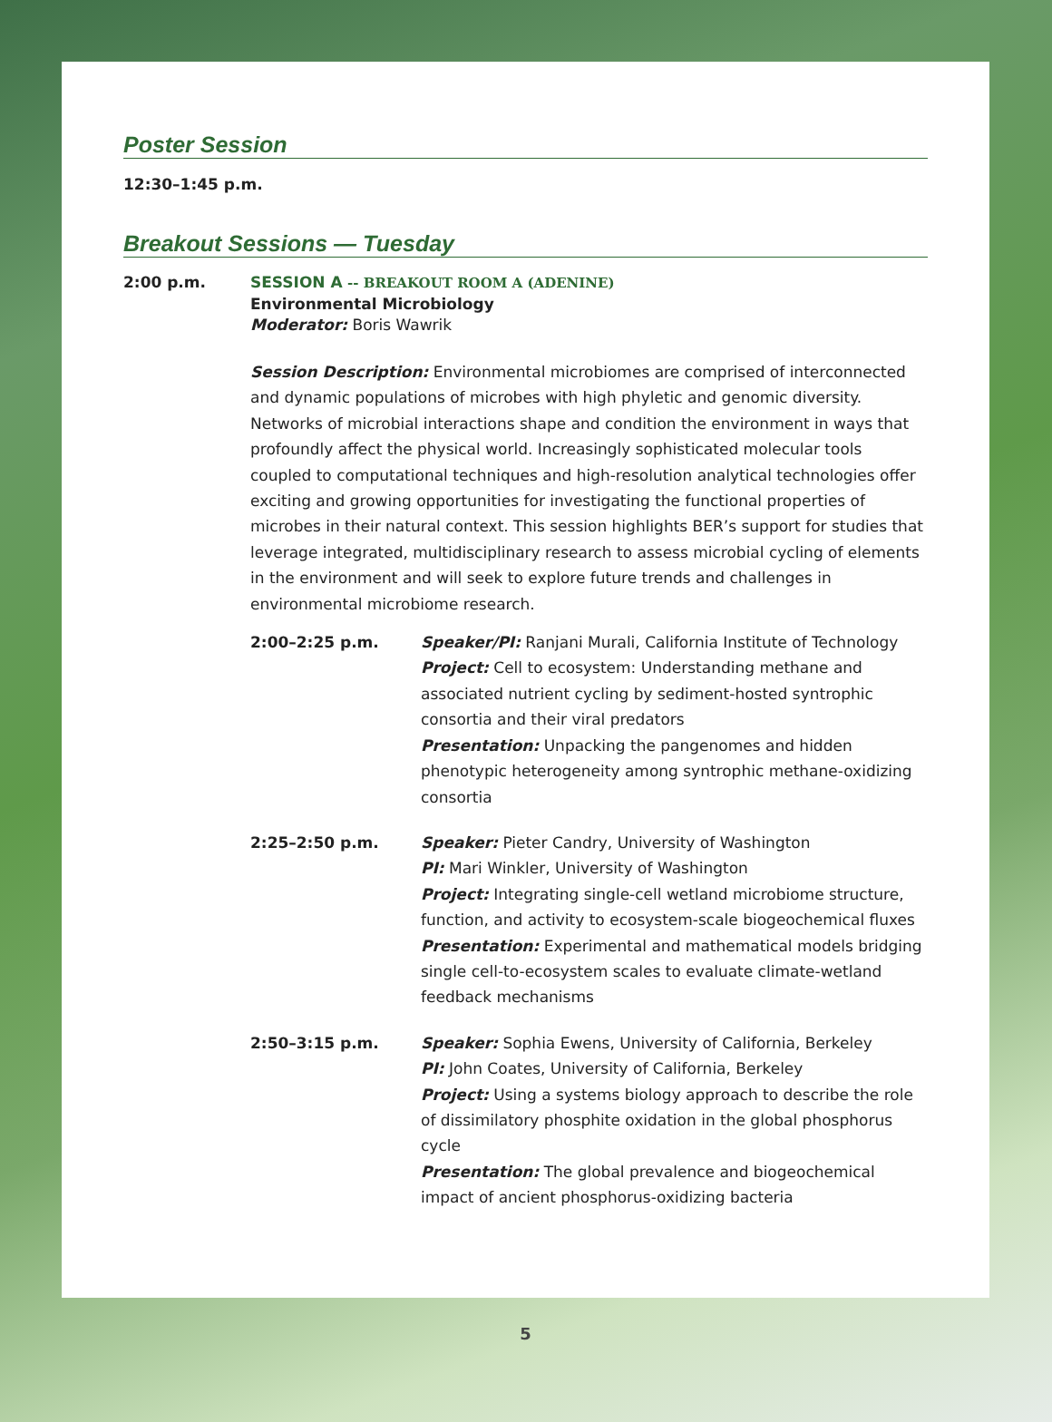Poster Session
12:30–1:45 p.m.
Breakout Sessions — Tuesday
2:00 p.m. SESSION A -- BREAKOUT ROOM A (ADENINE)
Environmental Microbiology
Moderator: Boris Wawrik
Session Description: Environmental microbiomes are comprised of interconnected and dynamic populations of microbes with high phyletic and genomic diversity. Networks of microbial interactions shape and condition the environment in ways that profoundly affect the physical world. Increasingly sophisticated molecular tools coupled to computational techniques and high-resolution analytical technologies offer exciting and growing opportunities for investigating the functional properties of microbes in their natural context. This session highlights BER’s support for studies that leverage integrated, multidisciplinary research to assess microbial cycling of elements in the environment and will seek to explore future trends and challenges in environmental microbiome research.
2:00–2:25 p.m. Speaker/PI: Ranjani Murali, California Institute of Technology
Project: Cell to ecosystem: Understanding methane and associated nutrient cycling by sediment-hosted syntrophic consortia and their viral predators
Presentation: Unpacking the pangenomes and hidden phenotypic heterogeneity among syntrophic methane-oxidizing consortia
2:25–2:50 p.m. Speaker: Pieter Candry, University of Washington
PI: Mari Winkler, University of Washington
Project: Integrating single-cell wetland microbiome structure, function, and activity to ecosystem-scale biogeochemical fluxes
Presentation: Experimental and mathematical models bridging single cell-to-ecosystem scales to evaluate climate-wetland feedback mechanisms
2:50–3:15 p.m. Speaker: Sophia Ewens, University of California, Berkeley
PI: John Coates, University of California, Berkeley
Project: Using a systems biology approach to describe the role of dissimilatory phosphite oxidation in the global phosphorus cycle
Presentation: The global prevalence and biogeochemical impact of ancient phosphorus-oxidizing bacteria
5